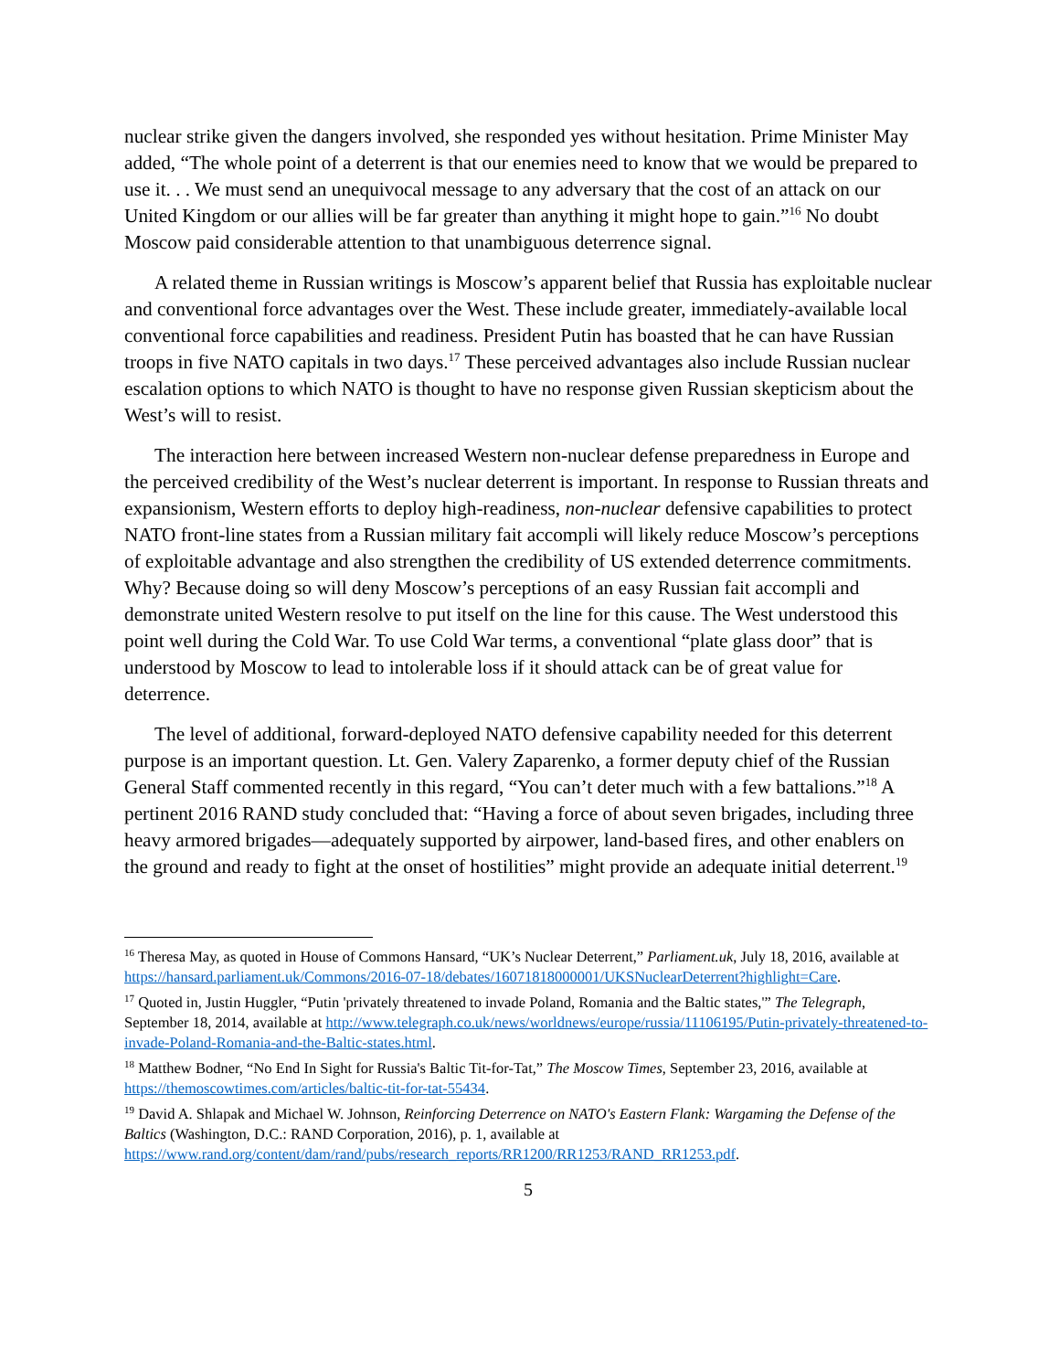nuclear strike given the dangers involved, she responded yes without hesitation. Prime Minister May added, “The whole point of a deterrent is that our enemies need to know that we would be prepared to use it. . . We must send an unequivocal message to any adversary that the cost of an attack on our United Kingdom or our allies will be far greater than anything it might hope to gain.”<sup>16</sup> No doubt Moscow paid considerable attention to that unambiguous deterrence signal.
A related theme in Russian writings is Moscow’s apparent belief that Russia has exploitable nuclear and conventional force advantages over the West. These include greater, immediately-available local conventional force capabilities and readiness. President Putin has boasted that he can have Russian troops in five NATO capitals in two days.<sup>17</sup> These perceived advantages also include Russian nuclear escalation options to which NATO is thought to have no response given Russian skepticism about the West’s will to resist.
The interaction here between increased Western non-nuclear defense preparedness in Europe and the perceived credibility of the West’s nuclear deterrent is important. In response to Russian threats and expansionism, Western efforts to deploy high-readiness, non-nuclear defensive capabilities to protect NATO front-line states from a Russian military fait accompli will likely reduce Moscow’s perceptions of exploitable advantage and also strengthen the credibility of US extended deterrence commitments. Why? Because doing so will deny Moscow’s perceptions of an easy Russian fait accompli and demonstrate united Western resolve to put itself on the line for this cause. The West understood this point well during the Cold War. To use Cold War terms, a conventional “plate glass door” that is understood by Moscow to lead to intolerable loss if it should attack can be of great value for deterrence.
The level of additional, forward-deployed NATO defensive capability needed for this deterrent purpose is an important question. Lt. Gen. Valery Zaparenko, a former deputy chief of the Russian General Staff commented recently in this regard, “You can’t deter much with a few battalions.”<sup>18</sup> A pertinent 2016 RAND study concluded that: “Having a force of about seven brigades, including three heavy armored brigades—adequately supported by airpower, land-based fires, and other enablers on the ground and ready to fight at the onset of hostilities” might provide an adequate initial deterrent.<sup>19</sup>
<sup>16</sup> Theresa May, as quoted in House of Commons Hansard, “UK’s Nuclear Deterrent,” Parliament.uk, July 18, 2016, available at https://hansard.parliament.uk/Commons/2016-07-18/debates/16071818000001/UKSNuclearDeterrent?highlight=Care.
<sup>17</sup> Quoted in, Justin Huggler, “Putin 'privately threatened to invade Poland, Romania and the Baltic states,'” The Telegraph, September 18, 2014, available at http://www.telegraph.co.uk/news/worldnews/europe/russia/11106195/Putin-privately-threatened-to-invade-Poland-Romania-and-the-Baltic-states.html.
<sup>18</sup> Matthew Bodner, “No End In Sight for Russia's Baltic Tit-for-Tat,” The Moscow Times, September 23, 2016, available at https://themoscowtimes.com/articles/baltic-tit-for-tat-55434.
<sup>19</sup> David A. Shlapak and Michael W. Johnson, Reinforcing Deterrence on NATO's Eastern Flank: Wargaming the Defense of the Baltics (Washington, D.C.: RAND Corporation, 2016), p. 1, available at https://www.rand.org/content/dam/rand/pubs/research_reports/RR1200/RR1253/RAND_RR1253.pdf.
5